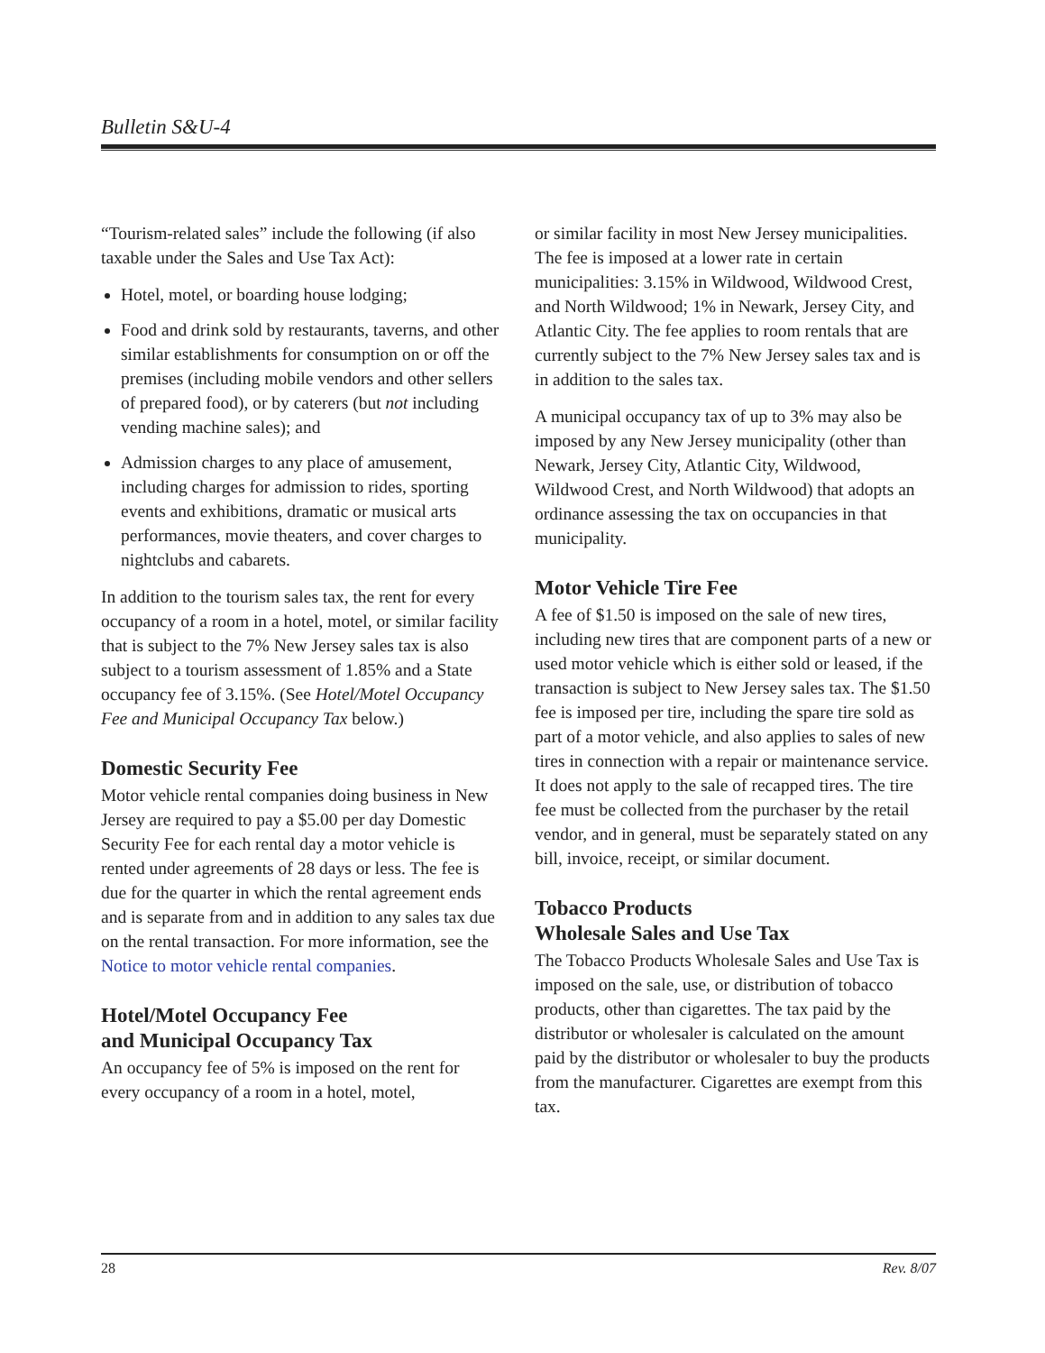Bulletin S&U-4
“Tourism-related sales” include the following (if also taxable under the Sales and Use Tax Act):
Hotel, motel, or boarding house lodging;
Food and drink sold by restaurants, taverns, and other similar establishments for consumption on or off the premises (including mobile vendors and other sellers of prepared food), or by caterers (but not including vending machine sales); and
Admission charges to any place of amusement, including charges for admission to rides, sporting events and exhibitions, dramatic or musical arts performances, movie theaters, and cover charges to nightclubs and cabarets.
In addition to the tourism sales tax, the rent for every occupancy of a room in a hotel, motel, or similar facility that is subject to the 7% New Jersey sales tax is also subject to a tourism assessment of 1.85% and a State occupancy fee of 3.15%. (See Hotel/Motel Occupancy Fee and Municipal Occupancy Tax below.)
Domestic Security Fee
Motor vehicle rental companies doing business in New Jersey are required to pay a $5.00 per day Domestic Security Fee for each rental day a motor vehicle is rented under agreements of 28 days or less. The fee is due for the quarter in which the rental agreement ends and is separate from and in addition to any sales tax due on the rental transaction. For more information, see the Notice to motor vehicle rental companies.
Hotel/Motel Occupancy Fee
and Municipal Occupancy Tax
An occupancy fee of 5% is imposed on the rent for every occupancy of a room in a hotel, motel,
or similar facility in most New Jersey municipalities. The fee is imposed at a lower rate in certain municipalities: 3.15% in Wildwood, Wildwood Crest, and North Wildwood; 1% in Newark, Jersey City, and Atlantic City. The fee applies to room rentals that are currently subject to the 7% New Jersey sales tax and is in addition to the sales tax.
A municipal occupancy tax of up to 3% may also be imposed by any New Jersey municipality (other than Newark, Jersey City, Atlantic City, Wildwood, Wildwood Crest, and North Wildwood) that adopts an ordinance assessing the tax on occupancies in that municipality.
Motor Vehicle Tire Fee
A fee of $1.50 is imposed on the sale of new tires, including new tires that are component parts of a new or used motor vehicle which is either sold or leased, if the transaction is subject to New Jersey sales tax. The $1.50 fee is imposed per tire, including the spare tire sold as part of a motor vehicle, and also applies to sales of new tires in connection with a repair or maintenance service. It does not apply to the sale of recapped tires. The tire fee must be collected from the purchaser by the retail vendor, and in general, must be separately stated on any bill, invoice, receipt, or similar document.
Tobacco Products
Wholesale Sales and Use Tax
The Tobacco Products Wholesale Sales and Use Tax is imposed on the sale, use, or distribution of tobacco products, other than cigarettes. The tax paid by the distributor or wholesaler is calculated on the amount paid by the distributor or wholesaler to buy the products from the manufacturer. Cigarettes are exempt from this tax.
28 Rev. 8/07